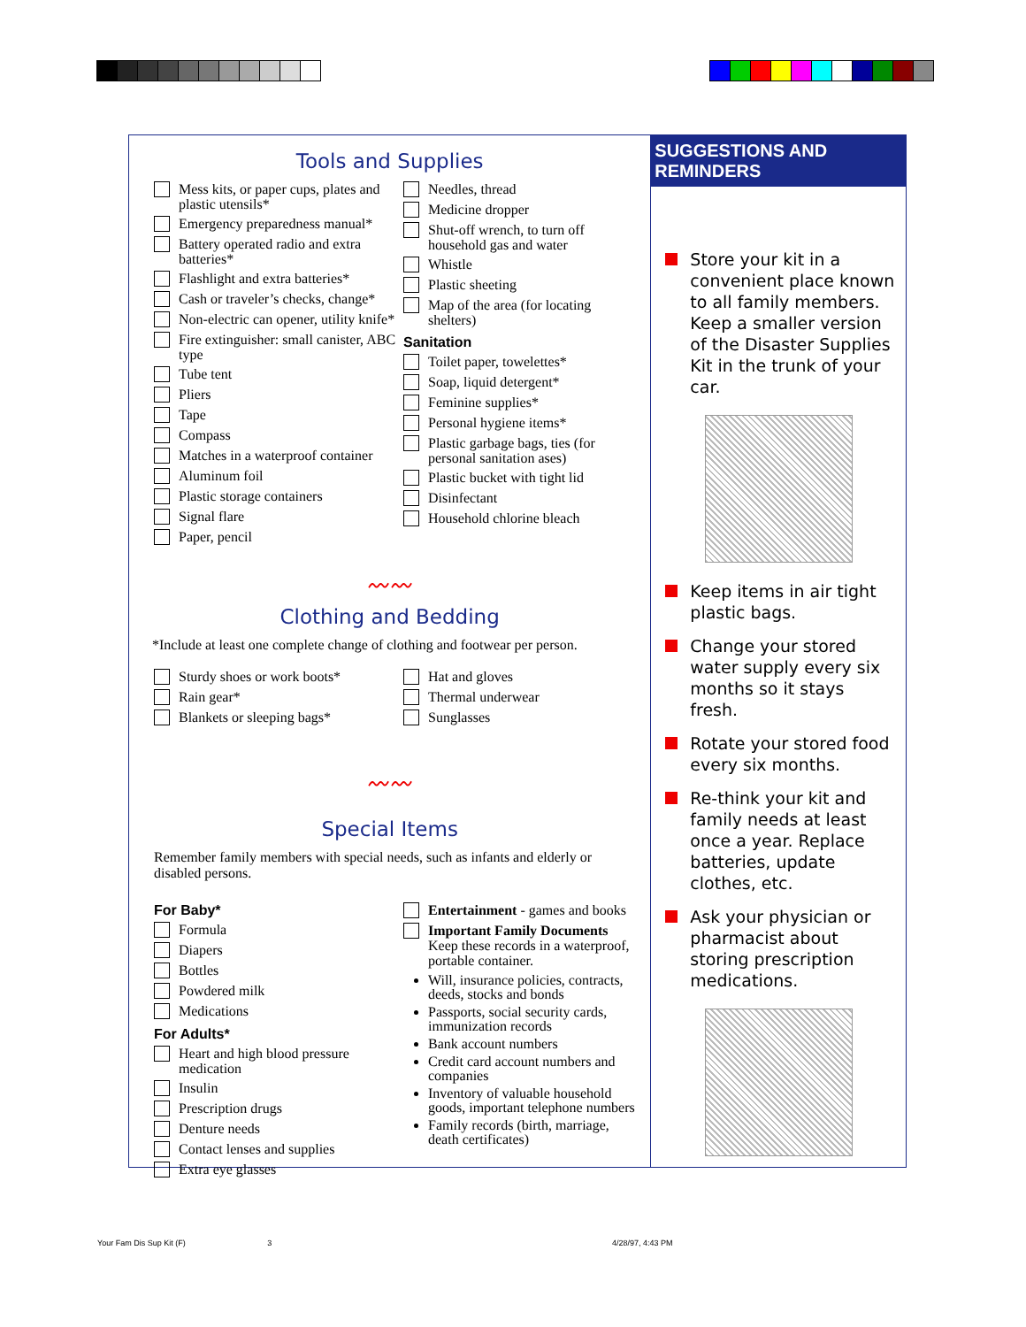Tools and Supplies
Mess kits, or paper cups, plates and plastic utensils*
Emergency preparedness manual*
Battery operated radio and extra batteries*
Flashlight and extra batteries*
Cash or traveler’s checks, change*
Non-electric can opener, utility knife*
Fire extinguisher: small canister, ABC type
Tube tent
Pliers
Tape
Compass
Matches in a waterproof container
Aluminum foil
Plastic storage containers
Signal flare
Paper, pencil
Needles, thread
Medicine dropper
Shut-off wrench, to turn off household gas and water
Whistle
Plastic sheeting
Map of the area (for locating shelters)
Sanitation
Toilet paper, towelettes*
Soap, liquid detergent*
Feminine supplies*
Personal hygiene items*
Plastic garbage bags, ties (for personal sanitation ases)
Plastic bucket with tight lid
Disinfectant
Household chlorine bleach
〰〰
Clothing and Bedding
*Include at least one complete change of clothing and footwear per person.
Sturdy shoes or work boots*
Rain gear*
Blankets or sleeping bags*
Hat and gloves
Thermal underwear
Sunglasses
〰〰
Special Items
Remember family members with special needs, such as infants and elderly or disabled persons.
For Baby*
Formula
Diapers
Bottles
Powdered milk
Medications
For Adults*
Heart and high blood pressure medication
Insulin
Prescription drugs
Denture needs
Contact lenses and supplies
Extra eye glasses
Entertainment - games and books
Important Family Documents
Keep these records in a waterproof, portable container.
Will, insurance policies, contracts, deeds, stocks and bonds
Passports, social security cards, immunization records
Bank account numbers
Credit card account numbers and companies
Inventory of valuable household goods, important telephone numbers
Family records (birth, marriage, death certificates)
SUGGESTIONS AND REMINDERS
Store your kit in a convenient place known to all family members. Keep a smaller version of the Disaster Supplies Kit in the trunk of your car.
Keep items in air tight plastic bags.
Change your stored water supply every six months so it stays fresh.
Rotate your stored food every six months.
Re-think your kit and family needs at least once a year. Replace batteries, update clothes, etc.
Ask your physician or pharmacist about storing prescription medications.
Your Fam Dis Sup Kit (F) 3 4/28/97, 4:43 PM